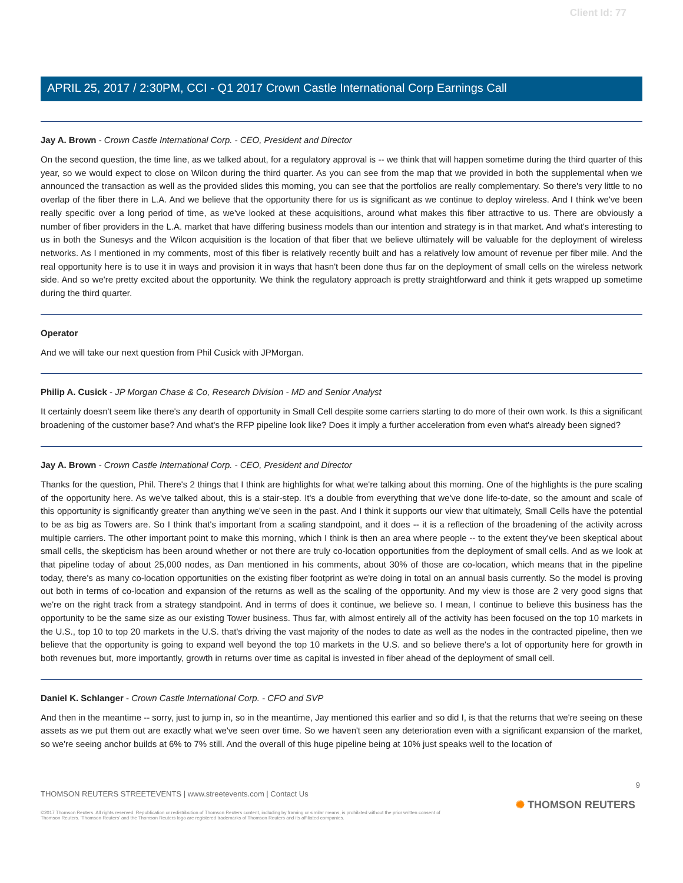Client Id: 77
APRIL 25, 2017 / 2:30PM, CCI - Q1 2017 Crown Castle International Corp Earnings Call
Jay A. Brown - Crown Castle International Corp. - CEO, President and Director
On the second question, the time line, as we talked about, for a regulatory approval is -- we think that will happen sometime during the third quarter of this year, so we would expect to close on Wilcon during the third quarter. As you can see from the map that we provided in both the supplemental when we announced the transaction as well as the provided slides this morning, you can see that the portfolios are really complementary. So there's very little to no overlap of the fiber there in L.A. And we believe that the opportunity there for us is significant as we continue to deploy wireless. And I think we've been really specific over a long period of time, as we've looked at these acquisitions, around what makes this fiber attractive to us. There are obviously a number of fiber providers in the L.A. market that have differing business models than our intention and strategy is in that market. And what's interesting to us in both the Sunesys and the Wilcon acquisition is the location of that fiber that we believe ultimately will be valuable for the deployment of wireless networks. As I mentioned in my comments, most of this fiber is relatively recently built and has a relatively low amount of revenue per fiber mile. And the real opportunity here is to use it in ways and provision it in ways that hasn't been done thus far on the deployment of small cells on the wireless network side. And so we're pretty excited about the opportunity. We think the regulatory approach is pretty straightforward and think it gets wrapped up sometime during the third quarter.
Operator
And we will take our next question from Phil Cusick with JPMorgan.
Philip A. Cusick - JP Morgan Chase & Co, Research Division - MD and Senior Analyst
It certainly doesn't seem like there's any dearth of opportunity in Small Cell despite some carriers starting to do more of their own work. Is this a significant broadening of the customer base? And what's the RFP pipeline look like? Does it imply a further acceleration from even what's already been signed?
Jay A. Brown - Crown Castle International Corp. - CEO, President and Director
Thanks for the question, Phil. There's 2 things that I think are highlights for what we're talking about this morning. One of the highlights is the pure scaling of the opportunity here. As we've talked about, this is a stair-step. It's a double from everything that we've done life-to-date, so the amount and scale of this opportunity is significantly greater than anything we've seen in the past. And I think it supports our view that ultimately, Small Cells have the potential to be as big as Towers are. So I think that's important from a scaling standpoint, and it does -- it is a reflection of the broadening of the activity across multiple carriers. The other important point to make this morning, which I think is then an area where people -- to the extent they've been skeptical about small cells, the skepticism has been around whether or not there are truly co-location opportunities from the deployment of small cells. And as we look at that pipeline today of about 25,000 nodes, as Dan mentioned in his comments, about 30% of those are co-location, which means that in the pipeline today, there's as many co-location opportunities on the existing fiber footprint as we're doing in total on an annual basis currently. So the model is proving out both in terms of co-location and expansion of the returns as well as the scaling of the opportunity. And my view is those are 2 very good signs that we're on the right track from a strategy standpoint. And in terms of does it continue, we believe so. I mean, I continue to believe this business has the opportunity to be the same size as our existing Tower business. Thus far, with almost entirely all of the activity has been focused on the top 10 markets in the U.S., top 10 to top 20 markets in the U.S. that's driving the vast majority of the nodes to date as well as the nodes in the contracted pipeline, then we believe that the opportunity is going to expand well beyond the top 10 markets in the U.S. and so believe there's a lot of opportunity here for growth in both revenues but, more importantly, growth in returns over time as capital is invested in fiber ahead of the deployment of small cell.
Daniel K. Schlanger - Crown Castle International Corp. - CFO and SVP
And then in the meantime -- sorry, just to jump in, so in the meantime, Jay mentioned this earlier and so did I, is that the returns that we're seeing on these assets as we put them out are exactly what we've seen over time. So we haven't seen any deterioration even with a significant expansion of the market, so we're seeing anchor builds at 6% to 7% still. And the overall of this huge pipeline being at 10% just speaks well to the location of
9
THOMSON REUTERS STREETEVENTS | www.streetevents.com | Contact Us
©2017 Thomson Reuters. All rights reserved. Republication or redistribution of Thomson Reuters content, including by framing or similar means, is prohibited without the prior written consent of Thomson Reuters. 'Thomson Reuters' and the Thomson Reuters logo are registered trademarks of Thomson Reuters and its affiliated companies.
✺ THOMSON REUTERS